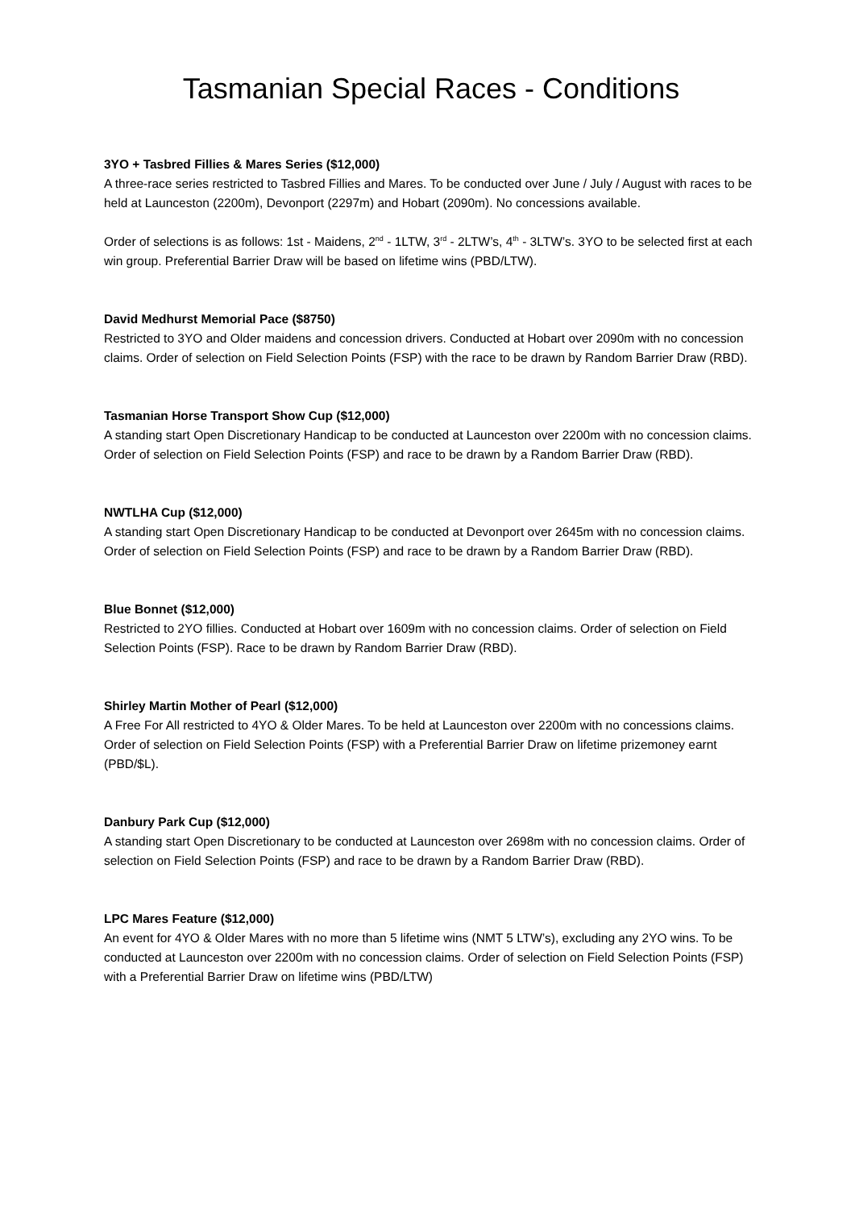Tasmanian Special Races - Conditions
3YO + Tasbred Fillies & Mares Series ($12,000)
A three-race series restricted to Tasbred Fillies and Mares. To be conducted over June / July / August with races to be held at Launceston (2200m), Devonport (2297m) and Hobart (2090m). No concessions available.
Order of selections is as follows: 1st - Maidens, 2<sup>nd</sup> - 1LTW, 3<sup>rd</sup> - 2LTW’s, 4<sup>th</sup> - 3LTW’s. 3YO to be selected first at each win group. Preferential Barrier Draw will be based on lifetime wins (PBD/LTW).
David Medhurst Memorial Pace ($8750)
Restricted to 3YO and Older maidens and concession drivers. Conducted at Hobart over 2090m with no concession claims. Order of selection on Field Selection Points (FSP) with the race to be drawn by Random Barrier Draw (RBD).
Tasmanian Horse Transport Show Cup ($12,000)
A standing start Open Discretionary Handicap to be conducted at Launceston over 2200m with no concession claims. Order of selection on Field Selection Points (FSP) and race to be drawn by a Random Barrier Draw (RBD).
NWTLHA Cup ($12,000)
A standing start Open Discretionary Handicap to be conducted at Devonport over 2645m with no concession claims. Order of selection on Field Selection Points (FSP) and race to be drawn by a Random Barrier Draw (RBD).
Blue Bonnet ($12,000)
Restricted to 2YO fillies. Conducted at Hobart over 1609m with no concession claims. Order of selection on Field Selection Points (FSP). Race to be drawn by Random Barrier Draw (RBD).
Shirley Martin Mother of Pearl ($12,000)
A Free For All restricted to 4YO & Older Mares. To be held at Launceston over 2200m with no concessions claims. Order of selection on Field Selection Points (FSP) with a Preferential Barrier Draw on lifetime prizemoney earnt (PBD/$L).
Danbury Park Cup ($12,000)
A standing start Open Discretionary to be conducted at Launceston over 2698m with no concession claims. Order of selection on Field Selection Points (FSP) and race to be drawn by a Random Barrier Draw (RBD).
LPC Mares Feature ($12,000)
An event for 4YO & Older Mares with no more than 5 lifetime wins (NMT 5 LTW’s), excluding any 2YO wins. To be conducted at Launceston over 2200m with no concession claims. Order of selection on Field Selection Points (FSP) with a Preferential Barrier Draw on lifetime wins (PBD/LTW)